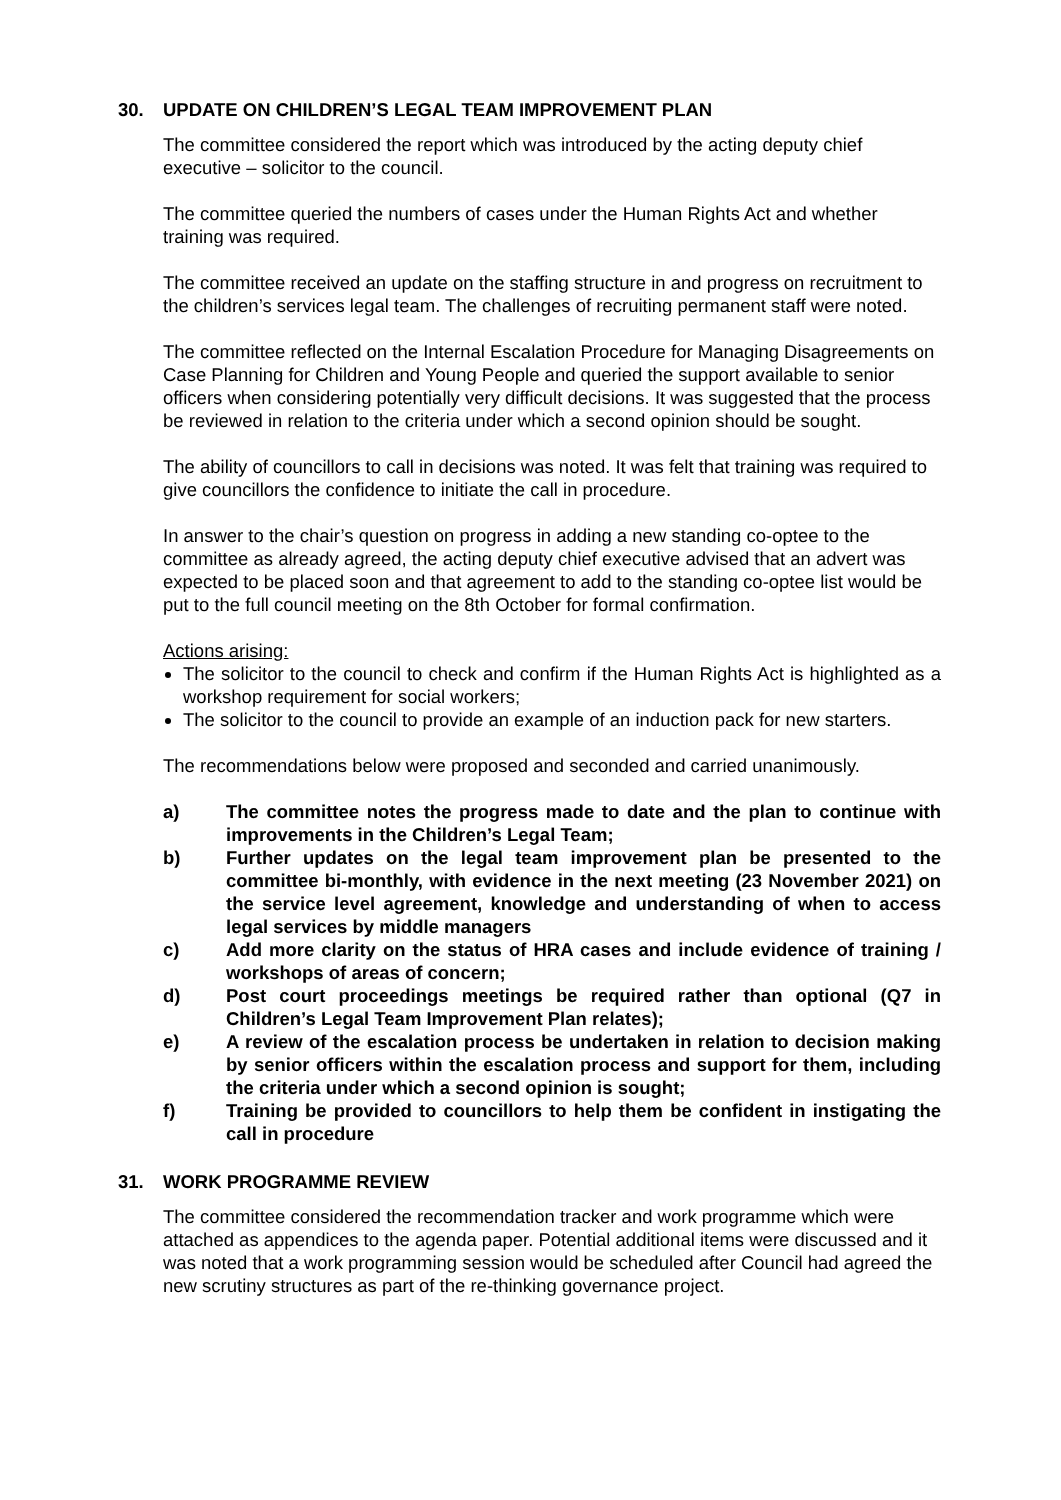30. UPDATE ON CHILDREN’S LEGAL TEAM IMPROVEMENT PLAN
The committee considered the report which was introduced by the acting deputy chief executive – solicitor to the council.
The committee queried the numbers of cases under the Human Rights Act and whether training was required.
The committee received an update on the staffing structure in and progress on recruitment to the children’s services legal team. The challenges of recruiting permanent staff were noted.
The committee reflected on the Internal Escalation Procedure for Managing Disagreements on Case Planning for Children and Young People and queried the support available to senior officers when considering potentially very difficult decisions. It was suggested that the process be reviewed in relation to the criteria under which a second opinion should be sought.
The ability of councillors to call in decisions was noted. It was felt that training was required to give councillors the confidence to initiate the call in procedure.
In answer to the chair’s question on progress in adding a new standing co-optee to the committee as already agreed, the acting deputy chief executive advised that an advert was expected to be placed soon and that agreement to add to the standing co-optee list would be put to the full council meeting on the 8th October for formal confirmation.
Actions arising:
The solicitor to the council to check and confirm if the Human Rights Act is highlighted as a workshop requirement for social workers;
The solicitor to the council to provide an example of an induction pack for new starters.
The recommendations below were proposed and seconded and carried unanimously.
a) The committee notes the progress made to date and the plan to continue with improvements in the Children’s Legal Team;
b) Further updates on the legal team improvement plan be presented to the committee bi-monthly, with evidence in the next meeting (23 November 2021) on the service level agreement, knowledge and understanding of when to access legal services by middle managers
c) Add more clarity on the status of HRA cases and include evidence of training / workshops of areas of concern;
d) Post court proceedings meetings be required rather than optional (Q7 in Children’s Legal Team Improvement Plan relates);
e) A review of the escalation process be undertaken in relation to decision making by senior officers within the escalation process and support for them, including the criteria under which a second opinion is sought;
f) Training be provided to councillors to help them be confident in instigating the call in procedure
31. WORK PROGRAMME REVIEW
The committee considered the recommendation tracker and work programme which were attached as appendices to the agenda paper. Potential additional items were discussed and it was noted that a work programming session would be scheduled after Council had agreed the new scrutiny structures as part of the re-thinking governance project.